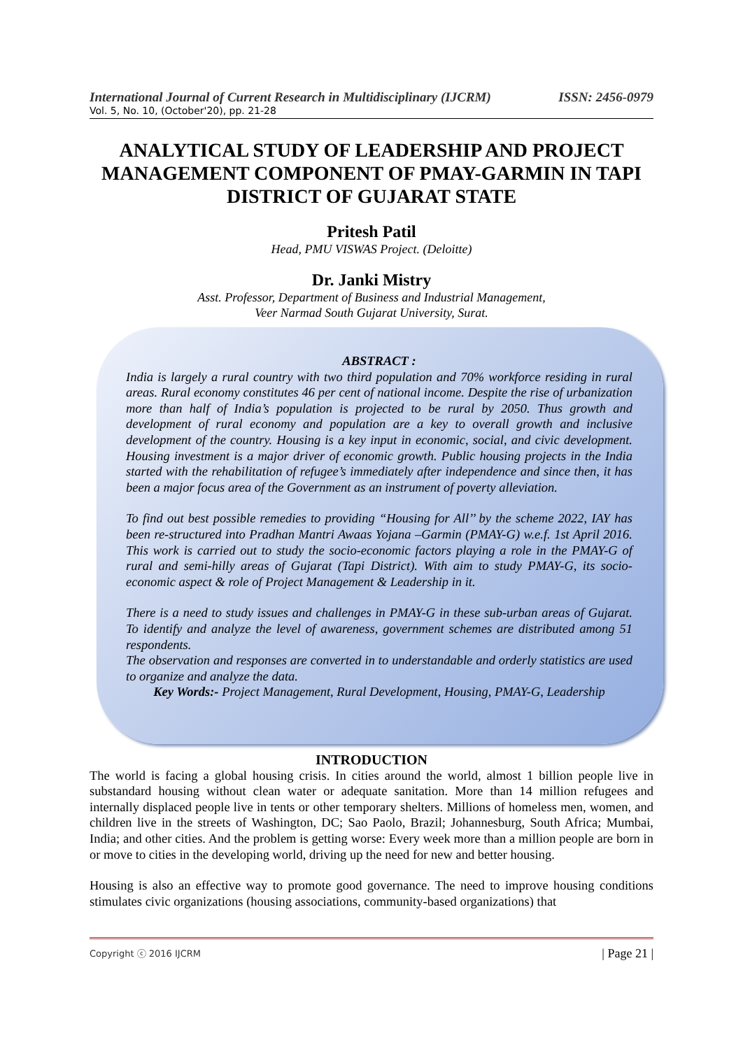International Journal of Current Research in Multidisciplinary (IJCRM) ISSN: 2456-0979
Vol. 5, No. 10, (October'20), pp. 21-28
ANALYTICAL STUDY OF LEADERSHIP AND PROJECT MANAGEMENT COMPONENT OF PMAY-GARMIN IN TAPI DISTRICT OF GUJARAT STATE
Pritesh Patil
Head, PMU VISWAS Project. (Deloitte)
Dr. Janki Mistry
Asst. Professor, Department of Business and Industrial Management,
Veer Narmad South Gujarat University, Surat.
ABSTRACT :
India is largely a rural country with two third population and 70% workforce residing in rural areas. Rural economy constitutes 46 per cent of national income. Despite the rise of urbanization more than half of India’s population is projected to be rural by 2050. Thus growth and development of rural economy and population are a key to overall growth and inclusive development of the country. Housing is a key input in economic, social, and civic development. Housing investment is a major driver of economic growth. Public housing projects in the India started with the rehabilitation of refugee’s immediately after independence and since then, it has been a major focus area of the Government as an instrument of poverty alleviation.
To find out best possible remedies to providing “Housing for All’’ by the scheme 2022, IAY has been re-structured into Pradhan Mantri Awaas Yojana –Garmin (PMAY-G) w.e.f. 1st April 2016. This work is carried out to study the socio-economic factors playing a role in the PMAY-G of rural and semi-hilly areas of Gujarat (Tapi District). With aim to study PMAY-G, its socio-economic aspect & role of Project Management & Leadership in it.
There is a need to study issues and challenges in PMAY-G in these sub-urban areas of Gujarat. To identify and analyze the level of awareness, government schemes are distributed among 51 respondents.
The observation and responses are converted in to understandable and orderly statistics are used to organize and analyze the data.
Key Words:- Project Management, Rural Development, Housing, PMAY-G, Leadership
INTRODUCTION
The world is facing a global housing crisis. In cities around the world, almost 1 billion people live in substandard housing without clean water or adequate sanitation. More than 14 million refugees and internally displaced people live in tents or other temporary shelters. Millions of homeless men, women, and children live in the streets of Washington, DC; Sao Paolo, Brazil; Johannesburg, South Africa; Mumbai, India; and other cities. And the problem is getting worse: Every week more than a million people are born in or move to cities in the developing world, driving up the need for new and better housing.
Housing is also an effective way to promote good governance. The need to improve housing conditions stimulates civic organizations (housing associations, community-based organizations) that
Copyright ⓒ 2016 IJCRM | Page 21 |